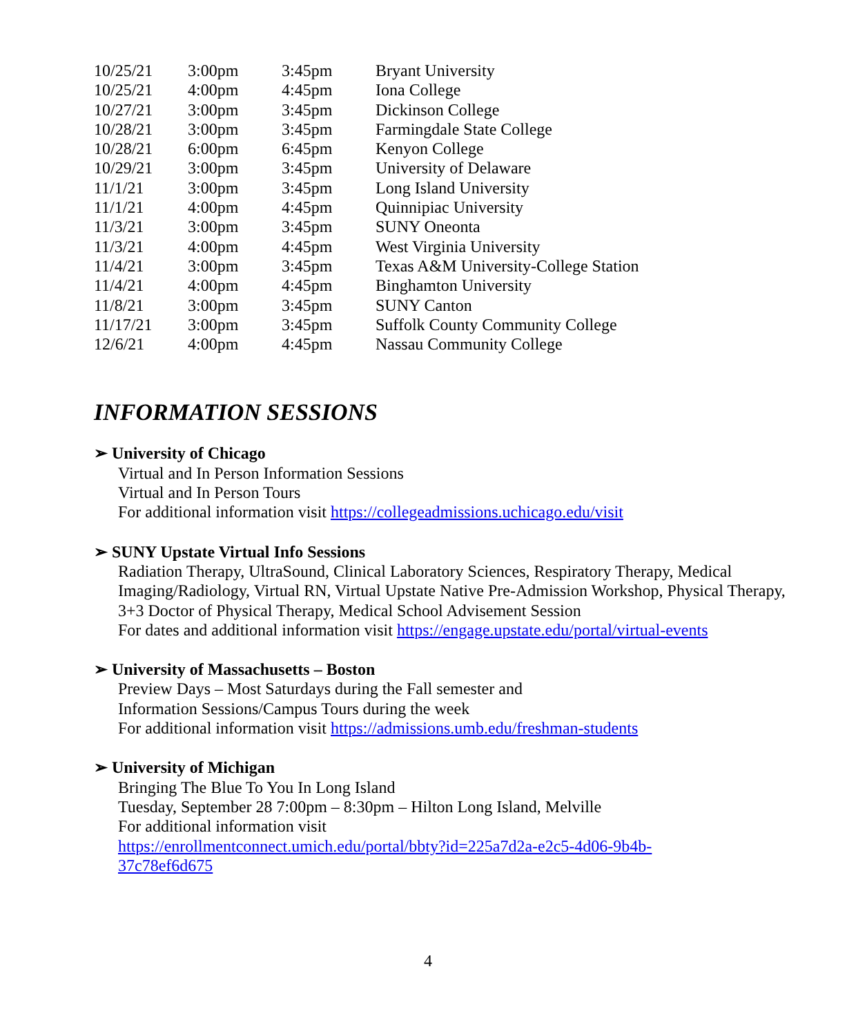| 10/25/21 | 3:00pm | 3:45pm | Bryant University |
| 10/25/21 | 4:00pm | 4:45pm | Iona College |
| 10/27/21 | 3:00pm | 3:45pm | Dickinson College |
| 10/28/21 | 3:00pm | 3:45pm | Farmingdale State College |
| 10/28/21 | 6:00pm | 6:45pm | Kenyon College |
| 10/29/21 | 3:00pm | 3:45pm | University of Delaware |
| 11/1/21 | 3:00pm | 3:45pm | Long Island University |
| 11/1/21 | 4:00pm | 4:45pm | Quinnipiac University |
| 11/3/21 | 3:00pm | 3:45pm | SUNY Oneonta |
| 11/3/21 | 4:00pm | 4:45pm | West Virginia University |
| 11/4/21 | 3:00pm | 3:45pm | Texas A&M University-College Station |
| 11/4/21 | 4:00pm | 4:45pm | Binghamton University |
| 11/8/21 | 3:00pm | 3:45pm | SUNY Canton |
| 11/17/21 | 3:00pm | 3:45pm | Suffolk County Community College |
| 12/6/21 | 4:00pm | 4:45pm | Nassau Community College |
INFORMATION SESSIONS
➢ University of Chicago
Virtual and In Person Information Sessions
Virtual and In Person Tours
For additional information visit https://collegeadmissions.uchicago.edu/visit
➢ SUNY Upstate Virtual Info Sessions
Radiation Therapy, UltraSound, Clinical Laboratory Sciences, Respiratory Therapy, Medical Imaging/Radiology, Virtual RN, Virtual Upstate Native Pre-Admission Workshop, Physical Therapy, 3+3 Doctor of Physical Therapy, Medical School Advisement Session
For dates and additional information visit https://engage.upstate.edu/portal/virtual-events
➢ University of Massachusetts – Boston
Preview Days – Most Saturdays during the Fall semester and
Information Sessions/Campus Tours during the week
For additional information visit https://admissions.umb.edu/freshman-students
➢ University of Michigan
Bringing The Blue To You In Long Island
Tuesday, September 28 7:00pm – 8:30pm – Hilton Long Island, Melville
For additional information visit
https://enrollmentconnect.umich.edu/portal/bbty?id=225a7d2a-e2c5-4d06-9b4b-
37c78ef6d675
4